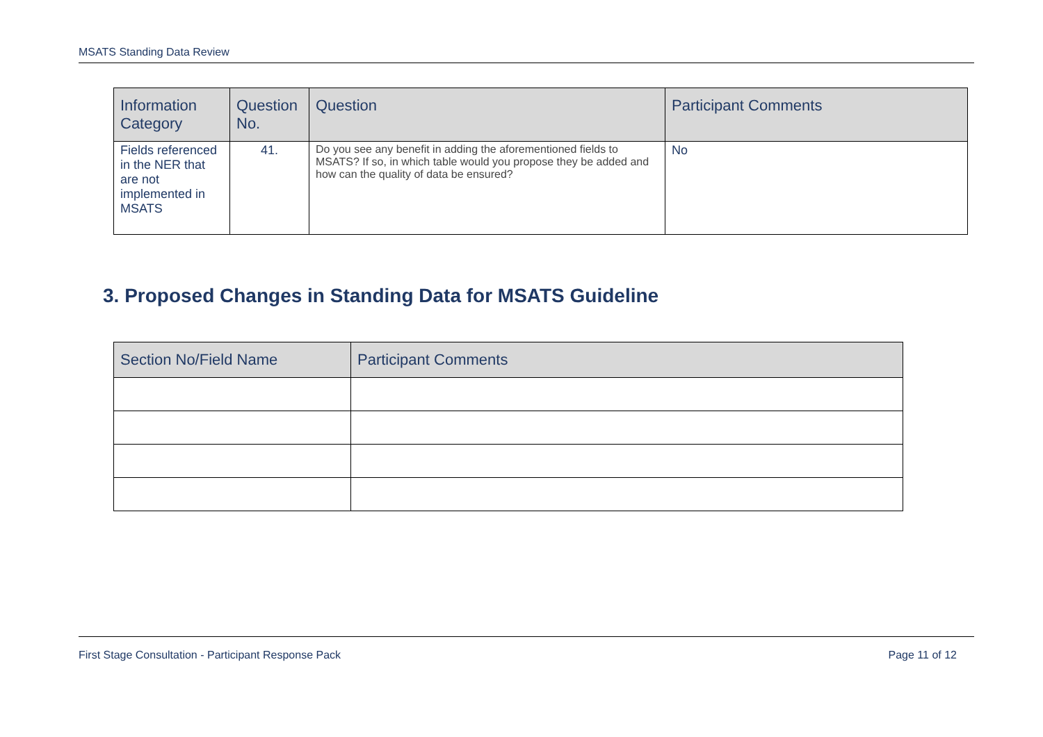MSATS Standing Data Review
| Information Category | Question No. | Question | Participant Comments |
| --- | --- | --- | --- |
| Fields referenced in the NER that are not implemented in MSATS | 41. | Do you see any benefit in adding the aforementioned fields to MSATS? If so, in which table would you propose they be added and how can the quality of data be ensured? | No |
3. Proposed Changes in Standing Data for MSATS Guideline
| Section No/Field Name | Participant Comments |
| --- | --- |
First Stage Consultation - Participant Response Pack Page 11 of 12